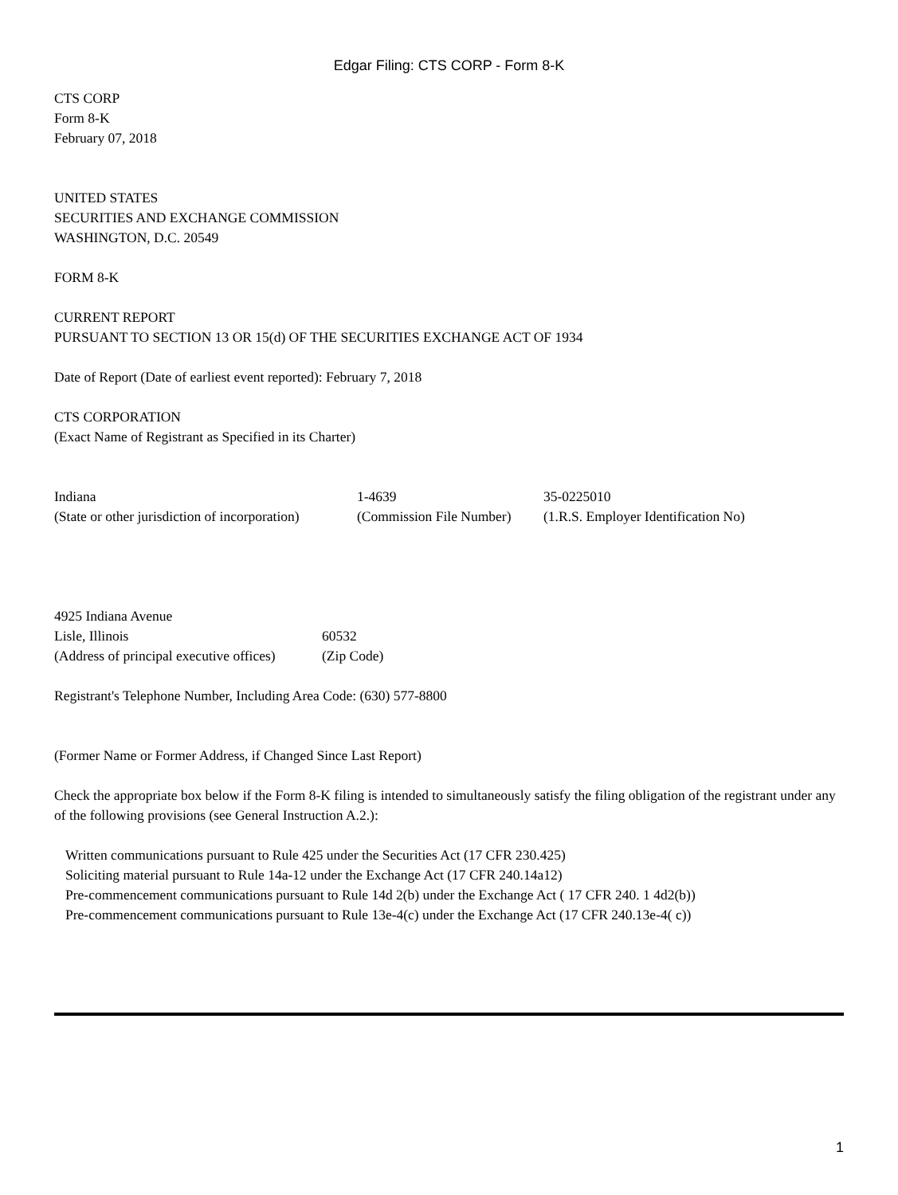Edgar Filing: CTS CORP - Form 8-K
CTS CORP
Form 8-K
February 07, 2018
UNITED STATES
SECURITIES AND EXCHANGE COMMISSION
WASHINGTON, D.C. 20549
FORM 8-K
CURRENT REPORT
PURSUANT TO SECTION 13 OR 15(d) OF THE SECURITIES EXCHANGE ACT OF 1934
Date of Report (Date of earliest event reported): February 7, 2018
CTS CORPORATION
(Exact Name of Registrant as Specified in its Charter)
| Indiana | 1-4639 | 35-0225010 |
| (State or other jurisdiction of incorporation) | (Commission File Number) | (1.R.S. Employer Identification No) |
| 4925 Indiana Avenue | |
| Lisle, Illinois | 60532 |
| (Address of principal executive offices) | (Zip Code) |
Registrant's Telephone Number, Including Area Code: (630) 577-8800
(Former Name or Former Address, if Changed Since Last Report)
Check the appropriate box below if the Form 8-K filing is intended to simultaneously satisfy the filing obligation of the registrant under any of the following provisions (see General Instruction A.2.):
Written communications pursuant to Rule 425 under the Securities Act (17 CFR 230.425)
Soliciting material pursuant to Rule 14a-12 under the Exchange Act (17 CFR 240.14a12)
Pre-commencement communications pursuant to Rule 14d 2(b) under the Exchange Act ( 17 CFR 240. 1 4d2(b))
Pre-commencement communications pursuant to Rule 13e-4(c) under the Exchange Act (17 CFR 240.13e-4( c))
1